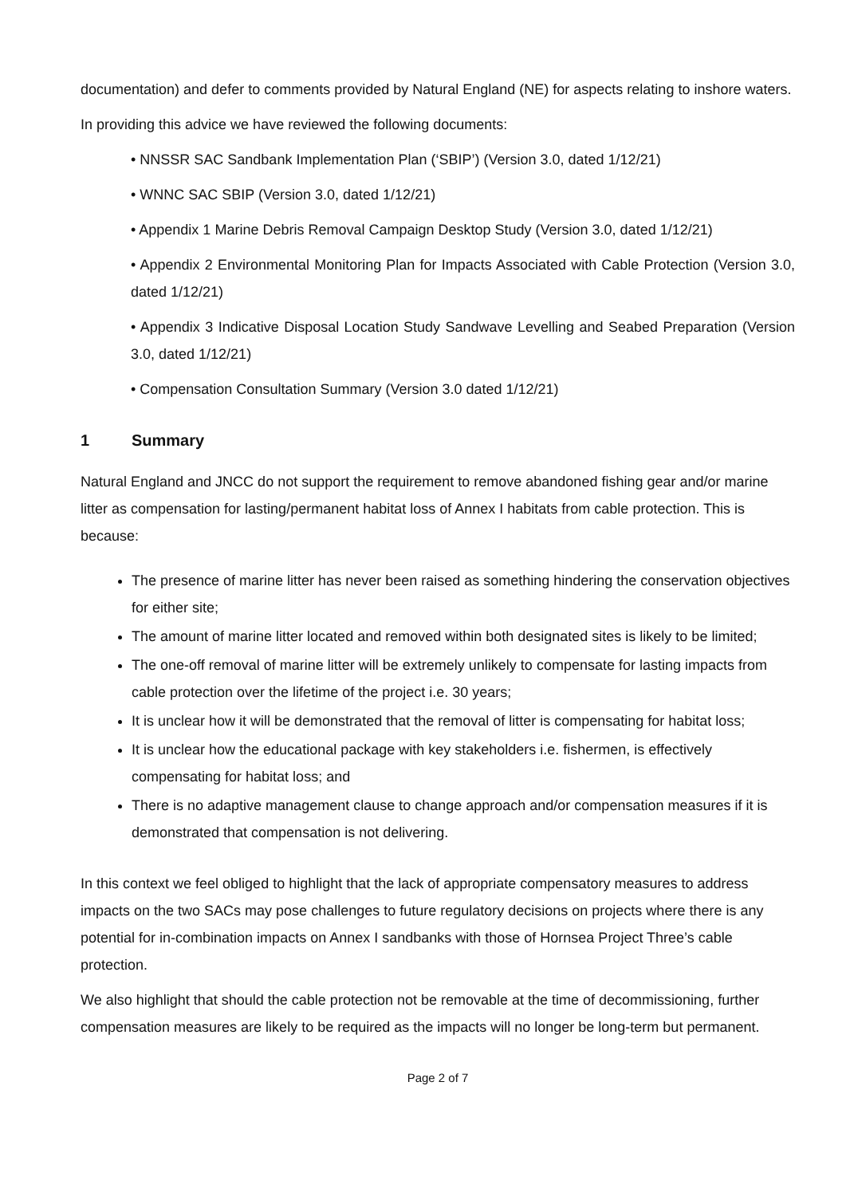documentation) and defer to comments provided by Natural England (NE) for aspects relating to inshore waters.
In providing this advice we have reviewed the following documents:
• NNSSR SAC Sandbank Implementation Plan (‘SBIP’) (Version 3.0, dated 1/12/21)
• WNNC SAC SBIP (Version 3.0, dated 1/12/21)
• Appendix 1 Marine Debris Removal Campaign Desktop Study (Version 3.0, dated 1/12/21)
• Appendix 2 Environmental Monitoring Plan for Impacts Associated with Cable Protection (Version 3.0, dated 1/12/21)
• Appendix 3 Indicative Disposal Location Study Sandwave Levelling and Seabed Preparation (Version 3.0, dated 1/12/21)
• Compensation Consultation Summary (Version 3.0 dated 1/12/21)
1 Summary
Natural England and JNCC do not support the requirement to remove abandoned fishing gear and/or marine litter as compensation for lasting/permanent habitat loss of Annex I habitats from cable protection. This is because:
The presence of marine litter has never been raised as something hindering the conservation objectives for either site;
The amount of marine litter located and removed within both designated sites is likely to be limited;
The one-off removal of marine litter will be extremely unlikely to compensate for lasting impacts from cable protection over the lifetime of the project i.e. 30 years;
It is unclear how it will be demonstrated that the removal of litter is compensating for habitat loss;
It is unclear how the educational package with key stakeholders i.e. fishermen, is effectively compensating for habitat loss; and
There is no adaptive management clause to change approach and/or compensation measures if it is demonstrated that compensation is not delivering.
In this context we feel obliged to highlight that the lack of appropriate compensatory measures to address impacts on the two SACs may pose challenges to future regulatory decisions on projects where there is any potential for in-combination impacts on Annex I sandbanks with those of Hornsea Project Three’s cable protection.
We also highlight that should the cable protection not be removable at the time of decommissioning, further compensation measures are likely to be required as the impacts will no longer be long-term but permanent.
Page 2 of 7